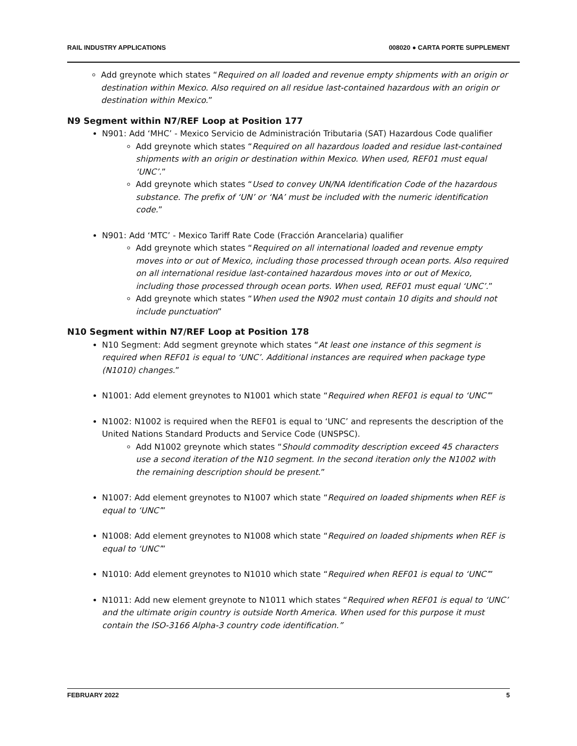RAIL INDUSTRY APPLICATIONS 008020 ● CARTA PORTE SUPPLEMENT
Add greynote which states “Required on all loaded and revenue empty shipments with an origin or destination within Mexico. Also required on all residue last-contained hazardous with an origin or destination within Mexico.”
N9 Segment within N7/REF Loop at Position 177
N901: Add ‘MHC’ - Mexico Servicio de Administración Tributaria (SAT) Hazardous Code qualifier
Add greynote which states “Required on all hazardous loaded and residue last-contained shipments with an origin or destination within Mexico. When used, REF01 must equal ‘UNC’.”
Add greynote which states “Used to convey UN/NA Identification Code of the hazardous substance. The prefix of ‘UN’ or ‘NA’ must be included with the numeric identification code.”
N901: Add ‘MTC’ - Mexico Tariff Rate Code (Fracción Arancelaria) qualifier
Add greynote which states “Required on all international loaded and revenue empty moves into or out of Mexico, including those processed through ocean ports. Also required on all international residue last-contained hazardous moves into or out of Mexico, including those processed through ocean ports. When used, REF01 must equal ‘UNC’.”
Add greynote which states “When used the N902 must contain 10 digits and should not include punctuation”
N10 Segment within N7/REF Loop at Position 178
N10 Segment: Add segment greynote which states “At least one instance of this segment is required when REF01 is equal to ‘UNC’. Additional instances are required when package type (N1010) changes.”
N1001: Add element greynotes to N1001 which state “Required when REF01 is equal to ‘UNC’”
N1002: N1002 is required when the REF01 is equal to ‘UNC’ and represents the description of the United Nations Standard Products and Service Code (UNSPSC).
Add N1002 greynote which states “Should commodity description exceed 45 characters use a second iteration of the N10 segment. In the second iteration only the N1002 with the remaining description should be present.”
N1007: Add element greynotes to N1007 which state “Required on loaded shipments when REF is equal to ‘UNC’”
N1008: Add element greynotes to N1008 which state “Required on loaded shipments when REF is equal to ‘UNC’”
N1010: Add element greynotes to N1010 which state “Required when REF01 is equal to ‘UNC’”
N1011: Add new element greynote to N1011 which states “Required when REF01 is equal to ‘UNC’ and the ultimate origin country is outside North America. When used for this purpose it must contain the ISO-3166 Alpha-3 country code identification.”
FEBRUARY 2022 5